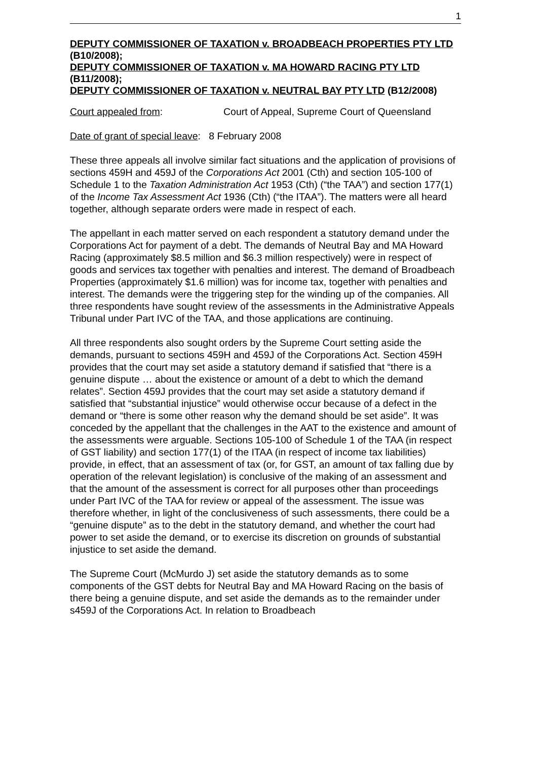1
DEPUTY COMMISSIONER OF TAXATION v. BROADBEACH PROPERTIES PTY LTD (B10/2008);
DEPUTY COMMISSIONER OF TAXATION v. MA HOWARD RACING PTY LTD (B11/2008);
DEPUTY COMMISSIONER OF TAXATION v. NEUTRAL BAY PTY LTD (B12/2008)
Court appealed from: Court of Appeal, Supreme Court of Queensland
Date of grant of special leave: 8 February 2008
These three appeals all involve similar fact situations and the application of provisions of sections 459H and 459J of the Corporations Act 2001 (Cth) and section 105-100 of Schedule 1 to the Taxation Administration Act 1953 (Cth) (“the TAA”) and section 177(1) of the Income Tax Assessment Act 1936 (Cth) (“the ITAA”). The matters were all heard together, although separate orders were made in respect of each.
The appellant in each matter served on each respondent a statutory demand under the Corporations Act for payment of a debt. The demands of Neutral Bay and MA Howard Racing (approximately $8.5 million and $6.3 million respectively) were in respect of goods and services tax together with penalties and interest. The demand of Broadbeach Properties (approximately $1.6 million) was for income tax, together with penalties and interest. The demands were the triggering step for the winding up of the companies. All three respondents have sought review of the assessments in the Administrative Appeals Tribunal under Part IVC of the TAA, and those applications are continuing.
All three respondents also sought orders by the Supreme Court setting aside the demands, pursuant to sections 459H and 459J of the Corporations Act. Section 459H provides that the court may set aside a statutory demand if satisfied that “there is a genuine dispute … about the existence or amount of a debt to which the demand relates”. Section 459J provides that the court may set aside a statutory demand if satisfied that “substantial injustice” would otherwise occur because of a defect in the demand or “there is some other reason why the demand should be set aside”. It was conceded by the appellant that the challenges in the AAT to the existence and amount of the assessments were arguable. Sections 105-100 of Schedule 1 of the TAA (in respect of GST liability) and section 177(1) of the ITAA (in respect of income tax liabilities) provide, in effect, that an assessment of tax (or, for GST, an amount of tax falling due by operation of the relevant legislation) is conclusive of the making of an assessment and that the amount of the assessment is correct for all purposes other than proceedings under Part IVC of the TAA for review or appeal of the assessment. The issue was therefore whether, in light of the conclusiveness of such assessments, there could be a “genuine dispute” as to the debt in the statutory demand, and whether the court had power to set aside the demand, or to exercise its discretion on grounds of substantial injustice to set aside the demand.
The Supreme Court (McMurdo J) set aside the statutory demands as to some components of the GST debts for Neutral Bay and MA Howard Racing on the basis of there being a genuine dispute, and set aside the demands as to the remainder under s459J of the Corporations Act. In relation to Broadbeach